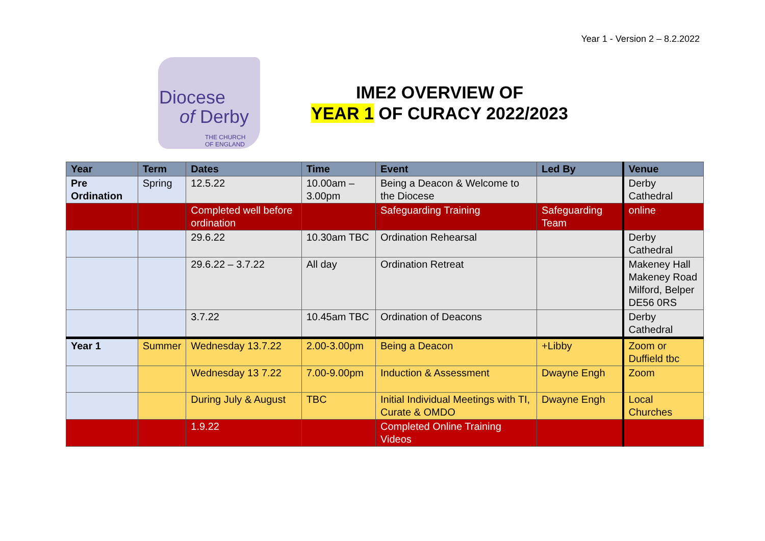Year 1 - Version 2 – 8.2.2022
Diocese
of Derby
THE CHURCH
OF ENGLAND
IME2 OVERVIEW OF
YEAR 1 OF CURACY 2022/2023
| Year | Term | Dates | Time | Event | Led By | Venue |
| --- | --- | --- | --- | --- | --- | --- |
| Pre Ordination | Spring | 12.5.22 | 10.00am – 3.00pm | Being a Deacon & Welcome to the Diocese | | Derby Cathedral |
| | | Completed well before ordination | | Safeguarding Training | Safeguarding Team | online |
| | | 29.6.22 | 10.30am TBC | Ordination Rehearsal | | Derby Cathedral |
| | | 29.6.22 – 3.7.22 | All day | Ordination Retreat | | Makeney Hall Makeney Road Milford, Belper DE56 0RS |
| | | 3.7.22 | 10.45am TBC | Ordination of Deacons | | Derby Cathedral |
| Year 1 | Summer | Wednesday 13.7.22 | 2.00-3.00pm | Being a Deacon | +Libby | Zoom or Duffield tbc |
| | | Wednesday 13 7.22 | 7.00-9.00pm | Induction & Assessment | Dwayne Engh | Zoom |
| | | During July & August | TBC | Initial Individual Meetings with TI, Curate & OMDO | Dwayne Engh | Local Churches |
| | | 1.9.22 | | Completed Online Training Videos | | |